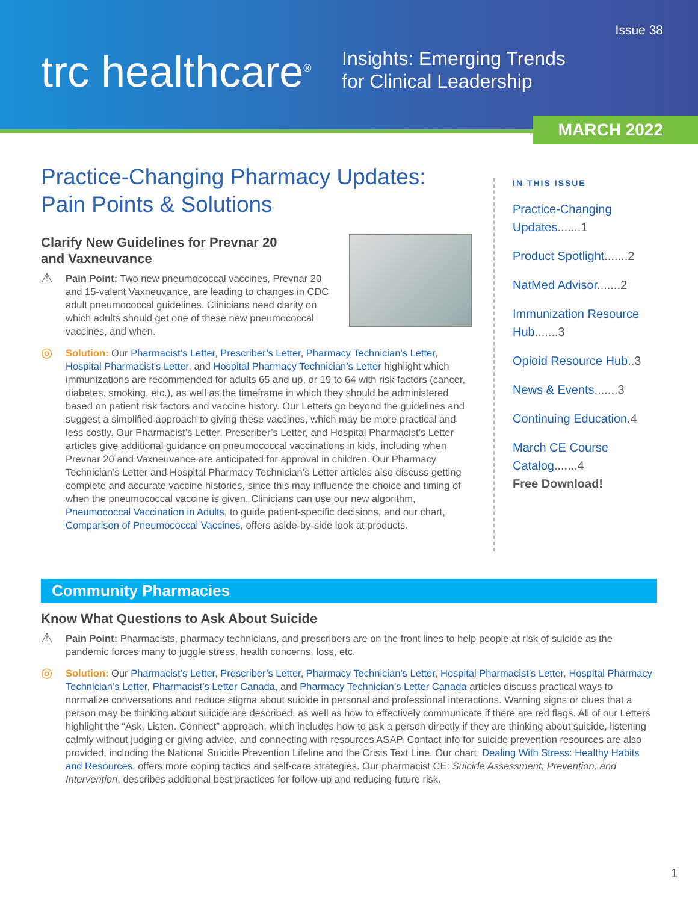Issue 38
trc healthcare<sup>®</sup>
Insights: Emerging Trends
for Clinical Leadership
MARCH 2022
Practice-Changing Pharmacy Updates:
Pain Points & Solutions
Clarify New Guidelines for Prevnar 20
and Vaxneuvance
⚠ Pain Point: Two new pneumococcal vaccines, Prevnar 20 and 15-valent Vaxneuvance, are leading to changes in CDC adult pneumococcal guidelines. Clinicians need clarity on which adults should get one of these new pneumococcal vaccines, and when.
◎ Solution: Our Pharmacist’s Letter, Prescriber’s Letter, Pharmacy Technician’s Letter, Hospital Pharmacist’s Letter, and Hospital Pharmacy Technician’s Letter highlight which immunizations are recommended for adults 65 and up, or 19 to 64 with risk factors (cancer, diabetes, smoking, etc.), as well as the timeframe in which they should be administered based on patient risk factors and vaccine history. Our Letters go beyond the guidelines and suggest a simplified approach to giving these vaccines, which may be more practical and less costly. Our Pharmacist’s Letter, Prescriber’s Letter, and Hospital Pharmacist’s Letter articles give additional guidance on pneumococcal vaccinations in kids, including when Prevnar 20 and Vaxneuvance are anticipated for approval in children. Our Pharmacy Technician’s Letter and Hospital Pharmacy Technician’s Letter articles also discuss getting complete and accurate vaccine histories, since this may influence the choice and timing of when the pneumococcal vaccine is given. Clinicians can use our new algorithm, Pneumococcal Vaccination in Adults, to guide patient-specific decisions, and our chart, Comparison of Pneumococcal Vaccines, offers aside-by-side look at products.
IN THIS ISSUE
Practice-Changing Updates.......1
Product Spotlight.......2
NatMed Advisor.......2
Immunization Resource Hub.......3
Opioid Resource Hub..3
News & Events.......3
Continuing Education.4
March CE Course Catalog.......4
Free Download!
Community Pharmacies
Know What Questions to Ask About Suicide
⚠ Pain Point: Pharmacists, pharmacy technicians, and prescribers are on the front lines to help people at risk of suicide as the pandemic forces many to juggle stress, health concerns, loss, etc.
◎ Solution: Our Pharmacist’s Letter, Prescriber’s Letter, Pharmacy Technician’s Letter, Hospital Pharmacist’s Letter, Hospital Pharmacy Technician’s Letter, Pharmacist’s Letter Canada, and Pharmacy Technician’s Letter Canada articles discuss practical ways to normalize conversations and reduce stigma about suicide in personal and professional interactions. Warning signs or clues that a person may be thinking about suicide are described, as well as how to effectively communicate if there are red flags. All of our Letters highlight the “Ask. Listen. Connect” approach, which includes how to ask a person directly if they are thinking about suicide, listening calmly without judging or giving advice, and connecting with resources ASAP. Contact info for suicide prevention resources are also provided, including the National Suicide Prevention Lifeline and the Crisis Text Line. Our chart, Dealing With Stress: Healthy Habits and Resources, offers more coping tactics and self-care strategies. Our pharmacist CE: Suicide Assessment, Prevention, and Intervention, describes additional best practices for follow-up and reducing future risk.
1